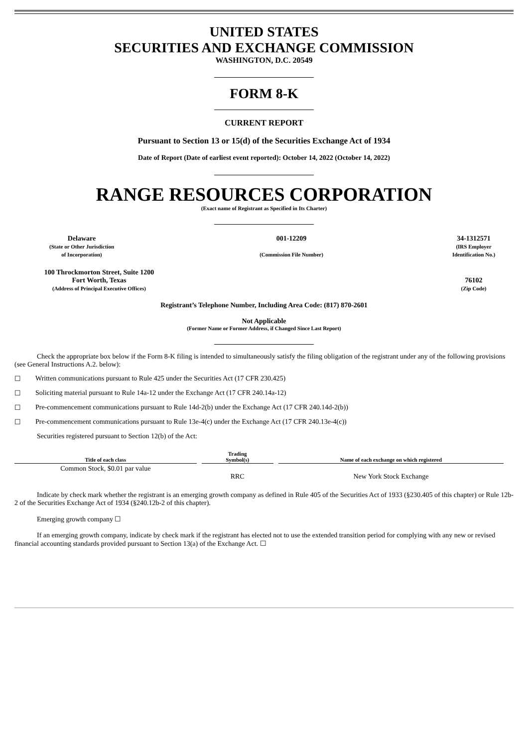UNITED STATES
SECURITIES AND EXCHANGE COMMISSION
WASHINGTON, D.C. 20549
FORM 8-K
CURRENT REPORT
Pursuant to Section 13 or 15(d) of the Securities Exchange Act of 1934
Date of Report (Date of earliest event reported): October 14, 2022 (October 14, 2022)
RANGE RESOURCES CORPORATION
(Exact name of Registrant as Specified in Its Charter)
Delaware
(State or Other Jurisdiction
of Incorporation)
001-12209
(Commission File Number)
34-1312571
(IRS Employer
Identification No.)
100 Throckmorton Street, Suite 1200
Fort Worth, Texas
(Address of Principal Executive Offices)
76102
(Zip Code)
Registrant’s Telephone Number, Including Area Code: (817) 870-2601
Not Applicable
(Former Name or Former Address, if Changed Since Last Report)
Check the appropriate box below if the Form 8-K filing is intended to simultaneously satisfy the filing obligation of the registrant under any of the following provisions (see General Instructions A.2. below):
☐ Written communications pursuant to Rule 425 under the Securities Act (17 CFR 230.425)
☐ Soliciting material pursuant to Rule 14a-12 under the Exchange Act (17 CFR 240.14a-12)
☐ Pre-commencement communications pursuant to Rule 14d-2(b) under the Exchange Act (17 CFR 240.14d-2(b))
☐ Pre-commencement communications pursuant to Rule 13e-4(c) under the Exchange Act (17 CFR 240.13e-4(c))
Securities registered pursuant to Section 12(b) of the Act:
| Title of each class | Trading Symbol(s) | Name of each exchange on which registered |
| --- | --- | --- |
| Common Stock, $0.01 par value | RRC | New York Stock Exchange |
Indicate by check mark whether the registrant is an emerging growth company as defined in Rule 405 of the Securities Act of 1933 (§230.405 of this chapter) or Rule 12b-2 of the Securities Exchange Act of 1934 (§240.12b-2 of this chapter).
Emerging growth company ☐
If an emerging growth company, indicate by check mark if the registrant has elected not to use the extended transition period for complying with any new or revised financial accounting standards provided pursuant to Section 13(a) of the Exchange Act. ☐